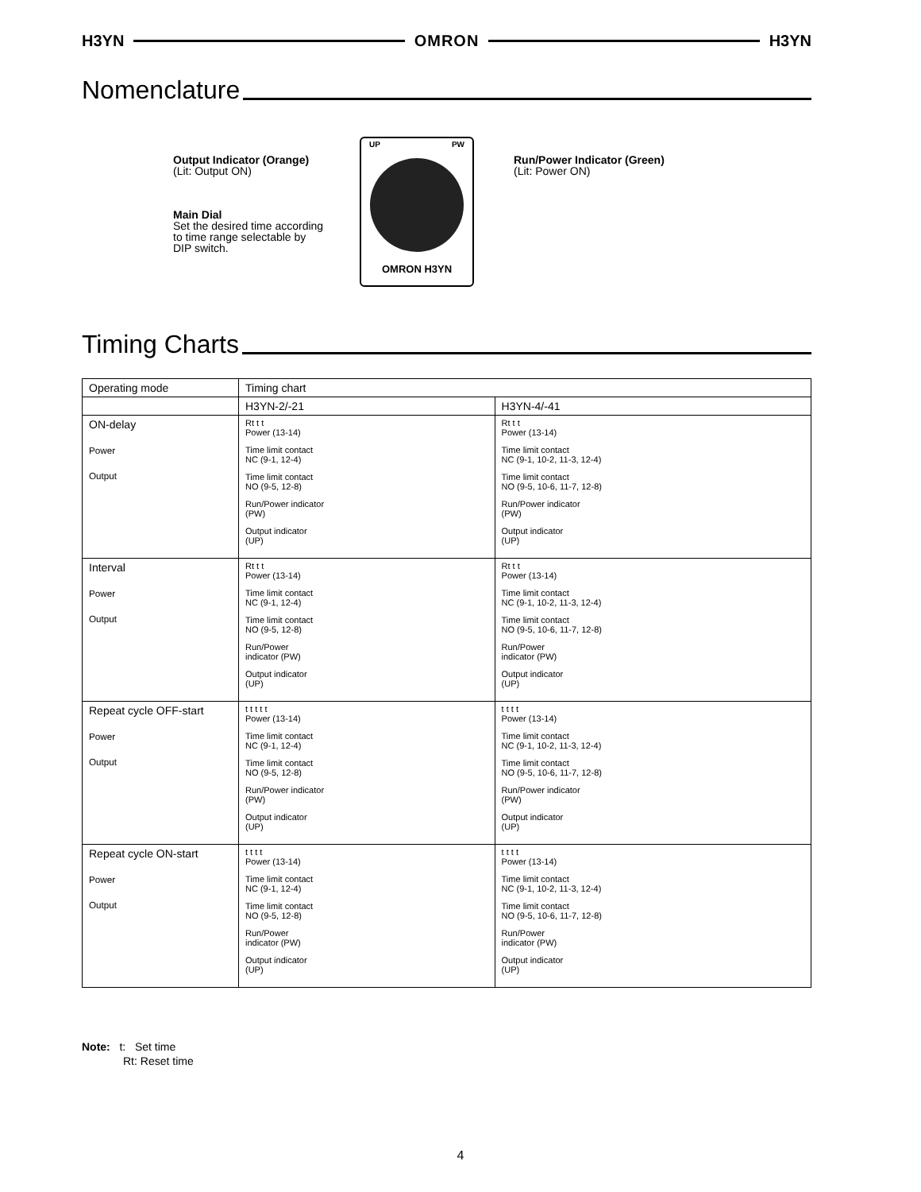H3YN OMRON H3YN
Nomenclature
Output Indicator (Orange)
(Lit: Output ON)
Main Dial
Set the desired time according
to time range selectable by
DIP switch.
UP PW
OMRON H3YN
Run/Power Indicator (Green)
(Lit: Power ON)
Timing Charts
| Operating mode | Timing chart | |
| --- | --- | --- |
| | H3YN-2/-21 | H3YN-4/-41 |
| ON-delay Power Output | Rt t t Power (13-14) Time limit contact NC (9-1, 12-4) Time limit contact NO (9-5, 12-8) Run/Power indicator (PW) Output indicator (UP) | Rt t t Power (13-14) Time limit contact NC (9-1, 10-2, 11-3, 12-4) Time limit contact NO (9-5, 10-6, 11-7, 12-8) Run/Power indicator (PW) Output indicator (UP) |
| Interval Power Output | Rt t t Power (13-14) Time limit contact NC (9-1, 12-4) Time limit contact NO (9-5, 12-8) Run/Power indicator (PW) Output indicator (UP) | Rt t t Power (13-14) Time limit contact NC (9-1, 10-2, 11-3, 12-4) Time limit contact NO (9-5, 10-6, 11-7, 12-8) Run/Power indicator (PW) Output indicator (UP) |
| Repeat cycle OFF-start Power Output | t t t t t Power (13-14) Time limit contact NC (9-1, 12-4) Time limit contact NO (9-5, 12-8) Run/Power indicator (PW) Output indicator (UP) | t t t t Power (13-14) Time limit contact NC (9-1, 10-2, 11-3, 12-4) Time limit contact NO (9-5, 10-6, 11-7, 12-8) Run/Power indicator (PW) Output indicator (UP) |
| Repeat cycle ON-start Power Output | t t t t Power (13-14) Time limit contact NC (9-1, 12-4) Time limit contact NO (9-5, 12-8) Run/Power indicator (PW) Output indicator (UP) | t t t t Power (13-14) Time limit contact NC (9-1, 10-2, 11-3, 12-4) Time limit contact NO (9-5, 10-6, 11-7, 12-8) Run/Power indicator (PW) Output indicator (UP) |
Note: t: Set time
Rt: Reset time
4